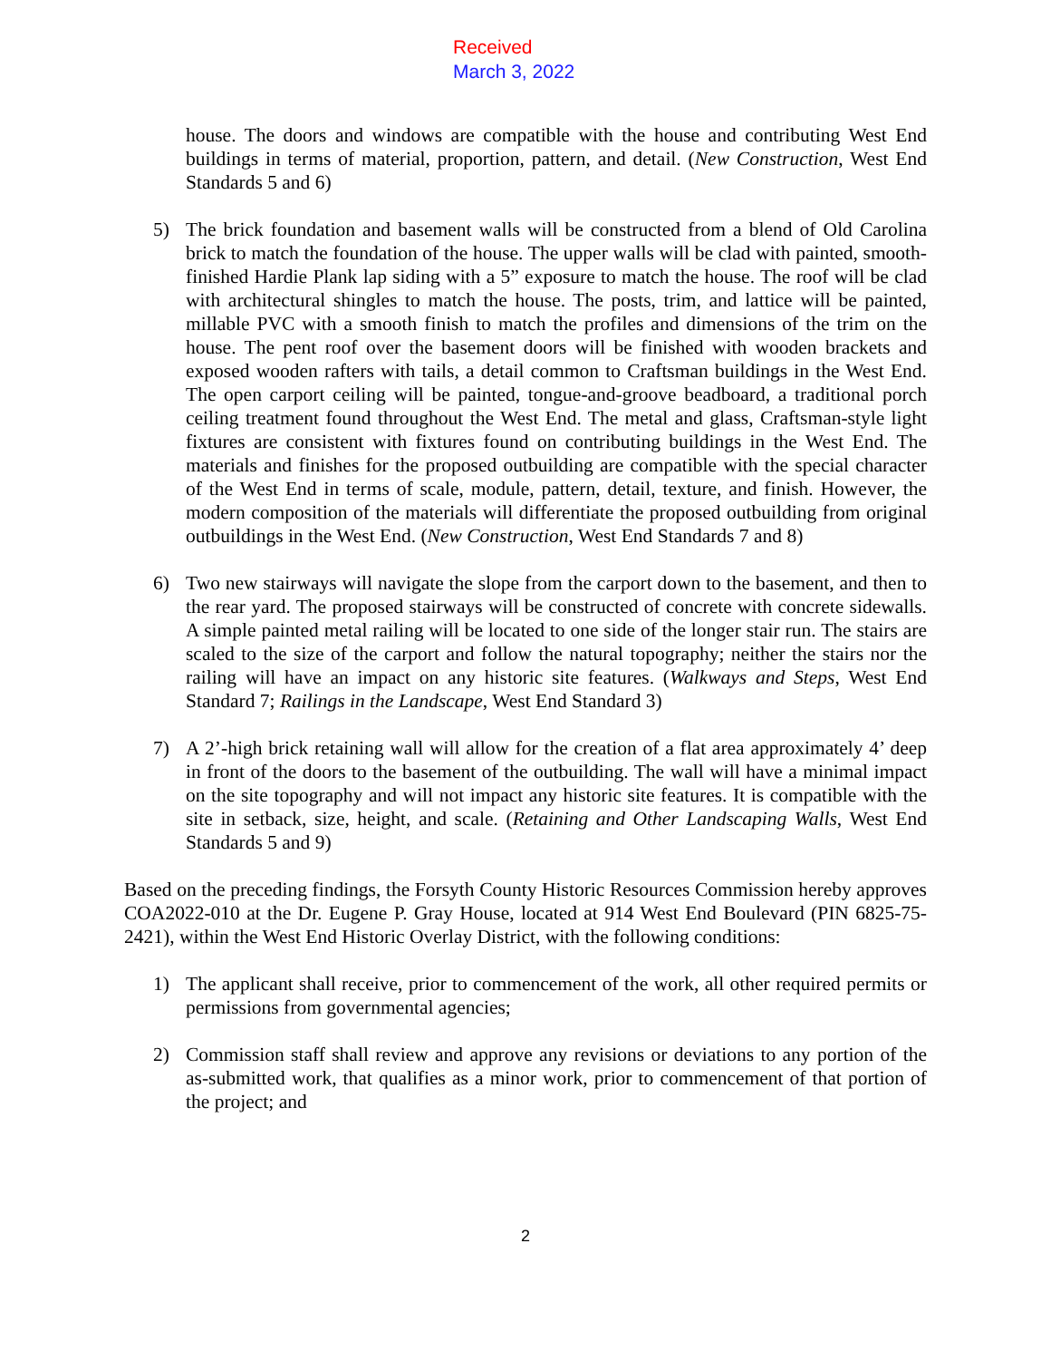Received
March 3, 2022
house. The doors and windows are compatible with the house and contributing West End buildings in terms of material, proportion, pattern, and detail. (New Construction, West End Standards 5 and 6)
5) The brick foundation and basement walls will be constructed from a blend of Old Carolina brick to match the foundation of the house. The upper walls will be clad with painted, smooth-finished Hardie Plank lap siding with a 5” exposure to match the house. The roof will be clad with architectural shingles to match the house. The posts, trim, and lattice will be painted, millable PVC with a smooth finish to match the profiles and dimensions of the trim on the house. The pent roof over the basement doors will be finished with wooden brackets and exposed wooden rafters with tails, a detail common to Craftsman buildings in the West End. The open carport ceiling will be painted, tongue-and-groove beadboard, a traditional porch ceiling treatment found throughout the West End. The metal and glass, Craftsman-style light fixtures are consistent with fixtures found on contributing buildings in the West End. The materials and finishes for the proposed outbuilding are compatible with the special character of the West End in terms of scale, module, pattern, detail, texture, and finish. However, the modern composition of the materials will differentiate the proposed outbuilding from original outbuildings in the West End. (New Construction, West End Standards 7 and 8)
6) Two new stairways will navigate the slope from the carport down to the basement, and then to the rear yard. The proposed stairways will be constructed of concrete with concrete sidewalls. A simple painted metal railing will be located to one side of the longer stair run. The stairs are scaled to the size of the carport and follow the natural topography; neither the stairs nor the railing will have an impact on any historic site features. (Walkways and Steps, West End Standard 7; Railings in the Landscape, West End Standard 3)
7) A 2’-high brick retaining wall will allow for the creation of a flat area approximately 4’ deep in front of the doors to the basement of the outbuilding. The wall will have a minimal impact on the site topography and will not impact any historic site features. It is compatible with the site in setback, size, height, and scale. (Retaining and Other Landscaping Walls, West End Standards 5 and 9)
Based on the preceding findings, the Forsyth County Historic Resources Commission hereby approves COA2022-010 at the Dr. Eugene P. Gray House, located at 914 West End Boulevard (PIN 6825-75-2421), within the West End Historic Overlay District, with the following conditions:
1) The applicant shall receive, prior to commencement of the work, all other required permits or permissions from governmental agencies;
2) Commission staff shall review and approve any revisions or deviations to any portion of the as-submitted work, that qualifies as a minor work, prior to commencement of that portion of the project; and
2